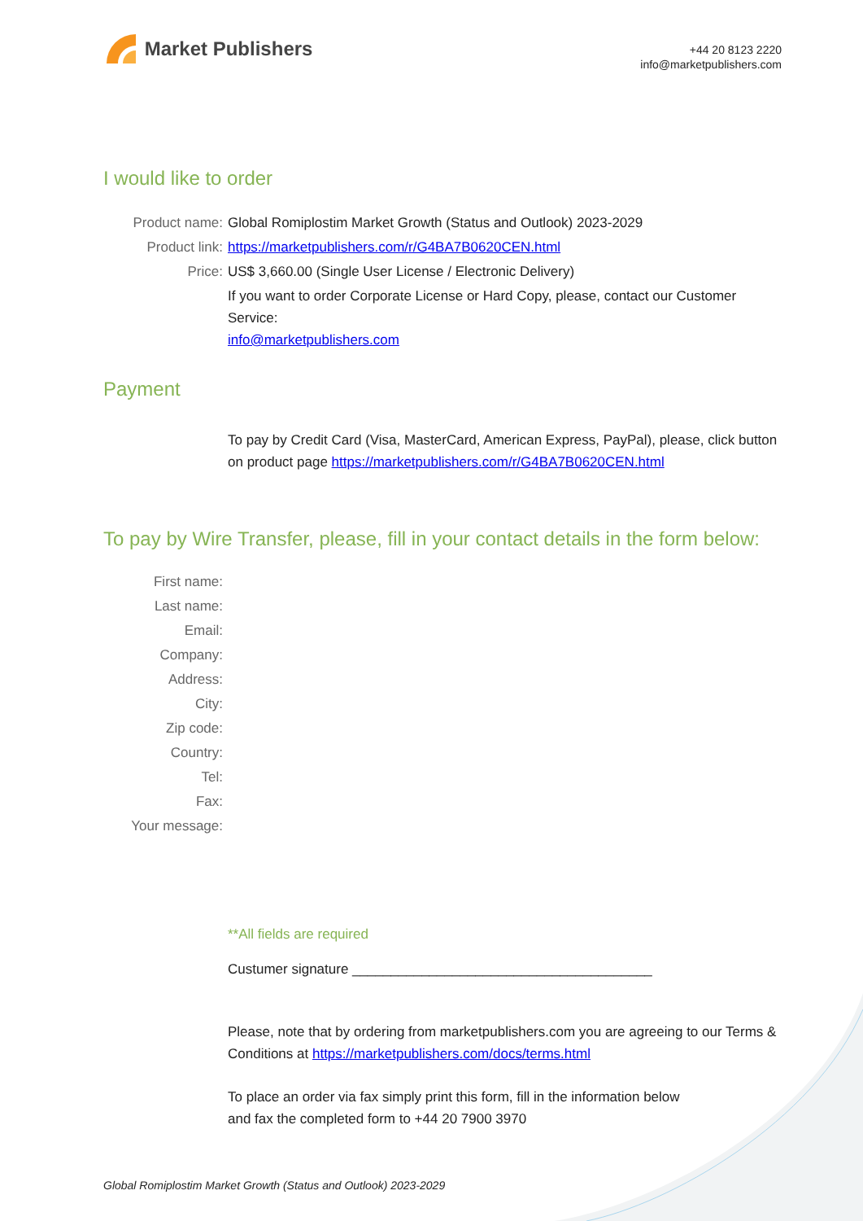Market Publishers
+44 20 8123 2220
info@marketpublishers.com
I would like to order
Product name: Global Romiplostim Market Growth (Status and Outlook) 2023-2029
Product link: https://marketpublishers.com/r/G4BA7B0620CEN.html
Price: US$ 3,660.00 (Single User License / Electronic Delivery)
If you want to order Corporate License or Hard Copy, please, contact our Customer Service:
info@marketpublishers.com
Payment
To pay by Credit Card (Visa, MasterCard, American Express, PayPal), please, click button on product page https://marketpublishers.com/r/G4BA7B0620CEN.html
To pay by Wire Transfer, please, fill in your contact details in the form below:
First name:
Last name:
Email:
Company:
Address:
City:
Zip code:
Country:
Tel:
Fax:
Your message:
**All fields are required
Custumer signature _______________________________________
Please, note that by ordering from marketpublishers.com you are agreeing to our Terms & Conditions at https://marketpublishers.com/docs/terms.html
To place an order via fax simply print this form, fill in the information below
and fax the completed form to +44 20 7900 3970
Global Romiplostim Market Growth (Status and Outlook) 2023-2029